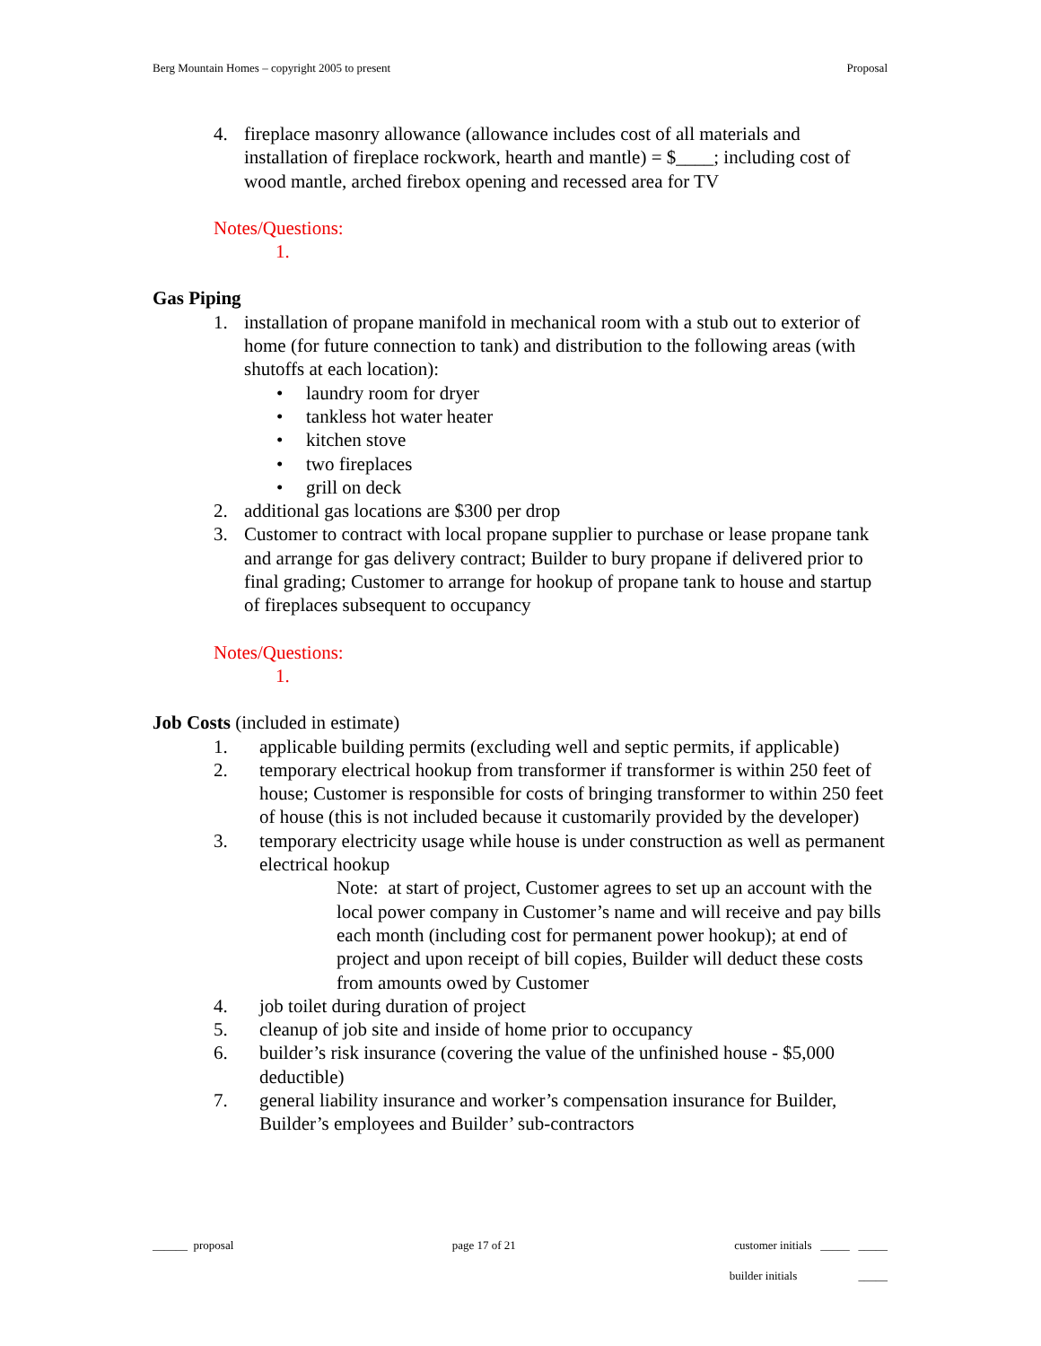Berg Mountain Homes – copyright 2005 to present Proposal
4. fireplace masonry allowance (allowance includes cost of all materials and installation of fireplace rockwork, hearth and mantle) = $____; including cost of wood mantle, arched firebox opening and recessed area for TV
Notes/Questions:
1.
Gas Piping
1. installation of propane manifold in mechanical room with a stub out to exterior of home (for future connection to tank) and distribution to the following areas (with shutoffs at each location):
• laundry room for dryer
• tankless hot water heater
• kitchen stove
• two fireplaces
• grill on deck
2. additional gas locations are $300 per drop
3. Customer to contract with local propane supplier to purchase or lease propane tank and arrange for gas delivery contract; Builder to bury propane if delivered prior to final grading; Customer to arrange for hookup of propane tank to house and startup of fireplaces subsequent to occupancy
Notes/Questions:
1.
Job Costs (included in estimate)
1. applicable building permits (excluding well and septic permits, if applicable)
2. temporary electrical hookup from transformer if transformer is within 250 feet of house; Customer is responsible for costs of bringing transformer to within 250 feet of house (this is not included because it customarily provided by the developer)
3. temporary electricity usage while house is under construction as well as permanent electrical hookup
Note: at start of project, Customer agrees to set up an account with the local power company in Customer’s name and will receive and pay bills each month (including cost for permanent power hookup); at end of project and upon receipt of bill copies, Builder will deduct these costs from amounts owed by Customer
4. job toilet during duration of project
5. cleanup of job site and inside of home prior to occupancy
6. builder’s risk insurance (covering the value of the unfinished house - $5,000 deductible)
7. general liability insurance and worker’s compensation insurance for Builder, Builder’s employees and Builder’ sub-contractors
______ proposal page 17 of 21 customer initials _____ _____
builder initials _____